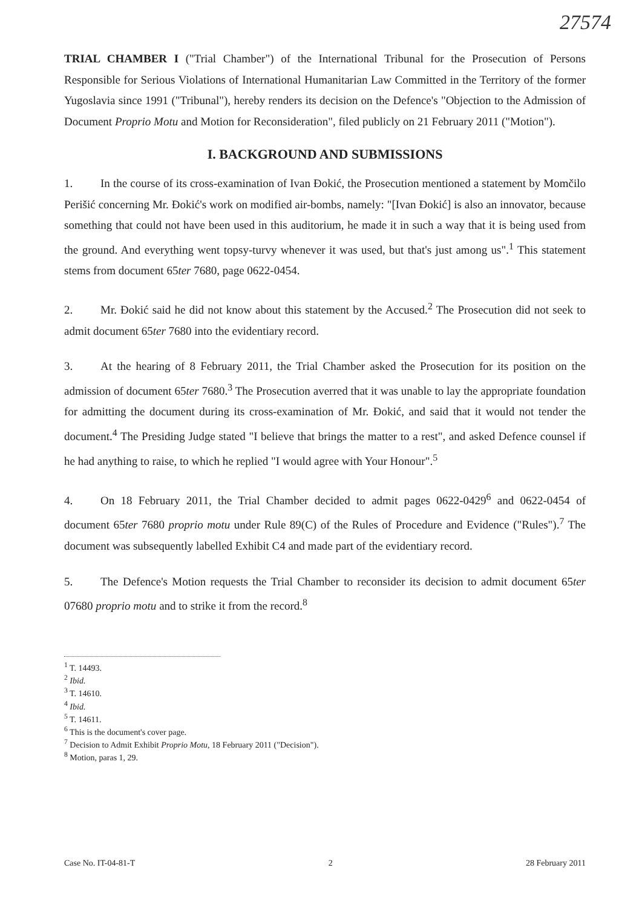27574
TRIAL CHAMBER I ("Trial Chamber") of the International Tribunal for the Prosecution of Persons Responsible for Serious Violations of International Humanitarian Law Committed in the Territory of the former Yugoslavia since 1991 ("Tribunal"), hereby renders its decision on the Defence's "Objection to the Admission of Document Proprio Motu and Motion for Reconsideration", filed publicly on 21 February 2011 ("Motion").
I. BACKGROUND AND SUBMISSIONS
1. In the course of its cross-examination of Ivan Đokić, the Prosecution mentioned a statement by Momčilo Perišić concerning Mr. Đokić's work on modified air-bombs, namely: "[Ivan Đokić] is also an innovator, because something that could not have been used in this auditorium, he made it in such a way that it is being used from the ground. And everything went topsy-turvy whenever it was used, but that's just among us".<sup>1</sup> This statement stems from document 65ter 7680, page 0622-0454.
2. Mr. Đokić said he did not know about this statement by the Accused.<sup>2</sup> The Prosecution did not seek to admit document 65ter 7680 into the evidentiary record.
3. At the hearing of 8 February 2011, the Trial Chamber asked the Prosecution for its position on the admission of document 65ter 7680.<sup>3</sup> The Prosecution averred that it was unable to lay the appropriate foundation for admitting the document during its cross-examination of Mr. Đokić, and said that it would not tender the document.<sup>4</sup> The Presiding Judge stated "I believe that brings the matter to a rest", and asked Defence counsel if he had anything to raise, to which he replied "I would agree with Your Honour".<sup>5</sup>
4. On 18 February 2011, the Trial Chamber decided to admit pages 0622-0429<sup>6</sup> and 0622-0454 of document 65ter 7680 proprio motu under Rule 89(C) of the Rules of Procedure and Evidence ("Rules").<sup>7</sup> The document was subsequently labelled Exhibit C4 and made part of the evidentiary record.
5. The Defence's Motion requests the Trial Chamber to reconsider its decision to admit document 65ter 07680 proprio motu and to strike it from the record.<sup>8</sup>
<sup>1</sup> T. 14493.
<sup>2</sup> Ibid.
<sup>3</sup> T. 14610.
<sup>4</sup> Ibid.
<sup>5</sup> T. 14611.
<sup>6</sup> This is the document's cover page.
<sup>7</sup> Decision to Admit Exhibit Proprio Motu, 18 February 2011 ("Decision").
<sup>8</sup> Motion, paras 1, 29.
Case No. IT-04-81-T 2 28 February 2011